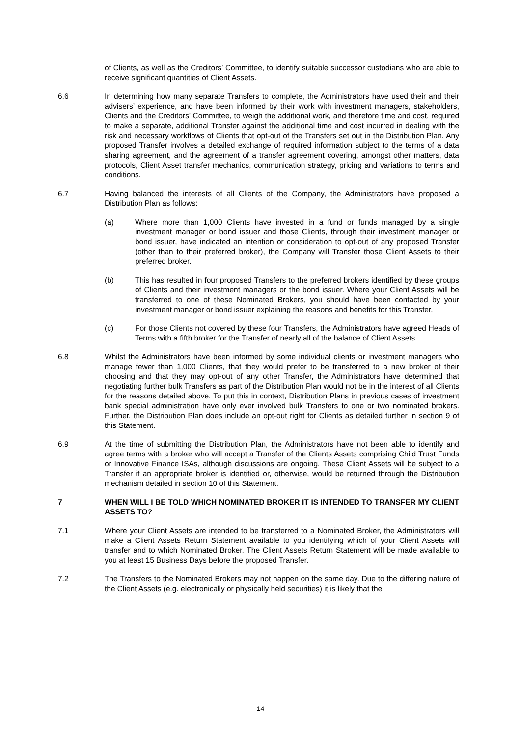of Clients, as well as the Creditors’ Committee, to identify suitable successor custodians who are able to receive significant quantities of Client Assets.
6.6 In determining how many separate Transfers to complete, the Administrators have used their and their advisers’ experience, and have been informed by their work with investment managers, stakeholders, Clients and the Creditors' Committee, to weigh the additional work, and therefore time and cost, required to make a separate, additional Transfer against the additional time and cost incurred in dealing with the risk and necessary workflows of Clients that opt-out of the Transfers set out in the Distribution Plan. Any proposed Transfer involves a detailed exchange of required information subject to the terms of a data sharing agreement, and the agreement of a transfer agreement covering, amongst other matters, data protocols, Client Asset transfer mechanics, communication strategy, pricing and variations to terms and conditions.
6.7 Having balanced the interests of all Clients of the Company, the Administrators have proposed a Distribution Plan as follows:
(a) Where more than 1,000 Clients have invested in a fund or funds managed by a single investment manager or bond issuer and those Clients, through their investment manager or bond issuer, have indicated an intention or consideration to opt-out of any proposed Transfer (other than to their preferred broker), the Company will Transfer those Client Assets to their preferred broker.
(b) This has resulted in four proposed Transfers to the preferred brokers identified by these groups of Clients and their investment managers or the bond issuer. Where your Client Assets will be transferred to one of these Nominated Brokers, you should have been contacted by your investment manager or bond issuer explaining the reasons and benefits for this Transfer.
(c) For those Clients not covered by these four Transfers, the Administrators have agreed Heads of Terms with a fifth broker for the Transfer of nearly all of the balance of Client Assets.
6.8 Whilst the Administrators have been informed by some individual clients or investment managers who manage fewer than 1,000 Clients, that they would prefer to be transferred to a new broker of their choosing and that they may opt-out of any other Transfer, the Administrators have determined that negotiating further bulk Transfers as part of the Distribution Plan would not be in the interest of all Clients for the reasons detailed above. To put this in context, Distribution Plans in previous cases of investment bank special administration have only ever involved bulk Transfers to one or two nominated brokers. Further, the Distribution Plan does include an opt-out right for Clients as detailed further in section 9 of this Statement.
6.9 At the time of submitting the Distribution Plan, the Administrators have not been able to identify and agree terms with a broker who will accept a Transfer of the Clients Assets comprising Child Trust Funds or Innovative Finance ISAs, although discussions are ongoing. These Client Assets will be subject to a Transfer if an appropriate broker is identified or, otherwise, would be returned through the Distribution mechanism detailed in section 10 of this Statement.
7 WHEN WILL I BE TOLD WHICH NOMINATED BROKER IT IS INTENDED TO TRANSFER MY CLIENT ASSETS TO?
7.1 Where your Client Assets are intended to be transferred to a Nominated Broker, the Administrators will make a Client Assets Return Statement available to you identifying which of your Client Assets will transfer and to which Nominated Broker. The Client Assets Return Statement will be made available to you at least 15 Business Days before the proposed Transfer.
7.2 The Transfers to the Nominated Brokers may not happen on the same day. Due to the differing nature of the Client Assets (e.g. electronically or physically held securities) it is likely that the
14